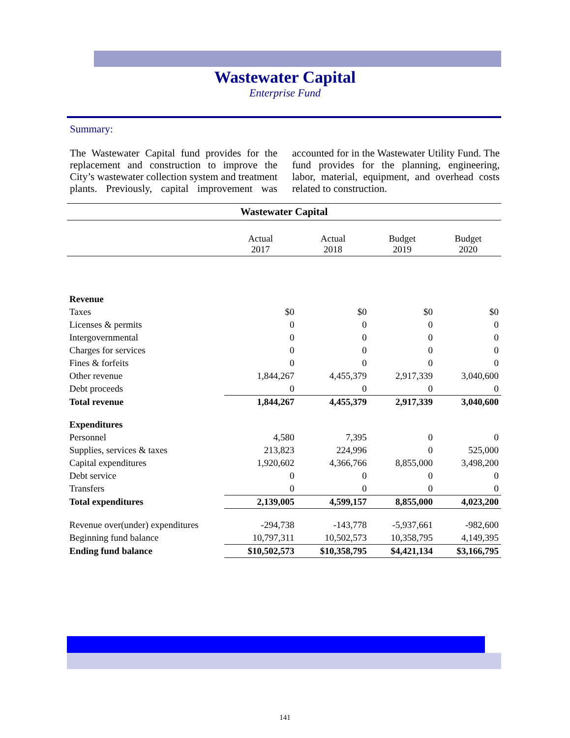Wastewater Capital
Enterprise Fund
Summary:
The Wastewater Capital fund provides for the replacement and construction to improve the City’s wastewater collection system and treatment plants. Previously, capital improvement was accounted for in the Wastewater Utility Fund. The fund provides for the planning, engineering, labor, material, equipment, and overhead costs related to construction.
| Wastewater Capital | | | | |
| --- | --- | --- | --- | --- |
| | Actual 2017 | Actual 2018 | Budget 2019 | Budget 2020 |
| Revenue | | | | |
| Taxes | $0 | $0 | $0 | $0 |
| Licenses & permits | 0 | 0 | 0 | 0 |
| Intergovernmental | 0 | 0 | 0 | 0 |
| Charges for services | 0 | 0 | 0 | 0 |
| Fines & forfeits | 0 | 0 | 0 | 0 |
| Other revenue | 1,844,267 | 4,455,379 | 2,917,339 | 3,040,600 |
| Debt proceeds | 0 | 0 | 0 | 0 |
| Total revenue | 1,844,267 | 4,455,379 | 2,917,339 | 3,040,600 |
| Expenditures | | | | |
| Personnel | 4,580 | 7,395 | 0 | 0 |
| Supplies, services & taxes | 213,823 | 224,996 | 0 | 525,000 |
| Capital expenditures | 1,920,602 | 4,366,766 | 8,855,000 | 3,498,200 |
| Debt service | 0 | 0 | 0 | 0 |
| Transfers | 0 | 0 | 0 | 0 |
| Total expenditures | 2,139,005 | 4,599,157 | 8,855,000 | 4,023,200 |
| Revenue over(under) expenditures | -294,738 | -143,778 | -5,937,661 | -982,600 |
| Beginning fund balance | 10,797,311 | 10,502,573 | 10,358,795 | 4,149,395 |
| Ending fund balance | $10,502,573 | $10,358,795 | $4,421,134 | $3,166,795 |
141